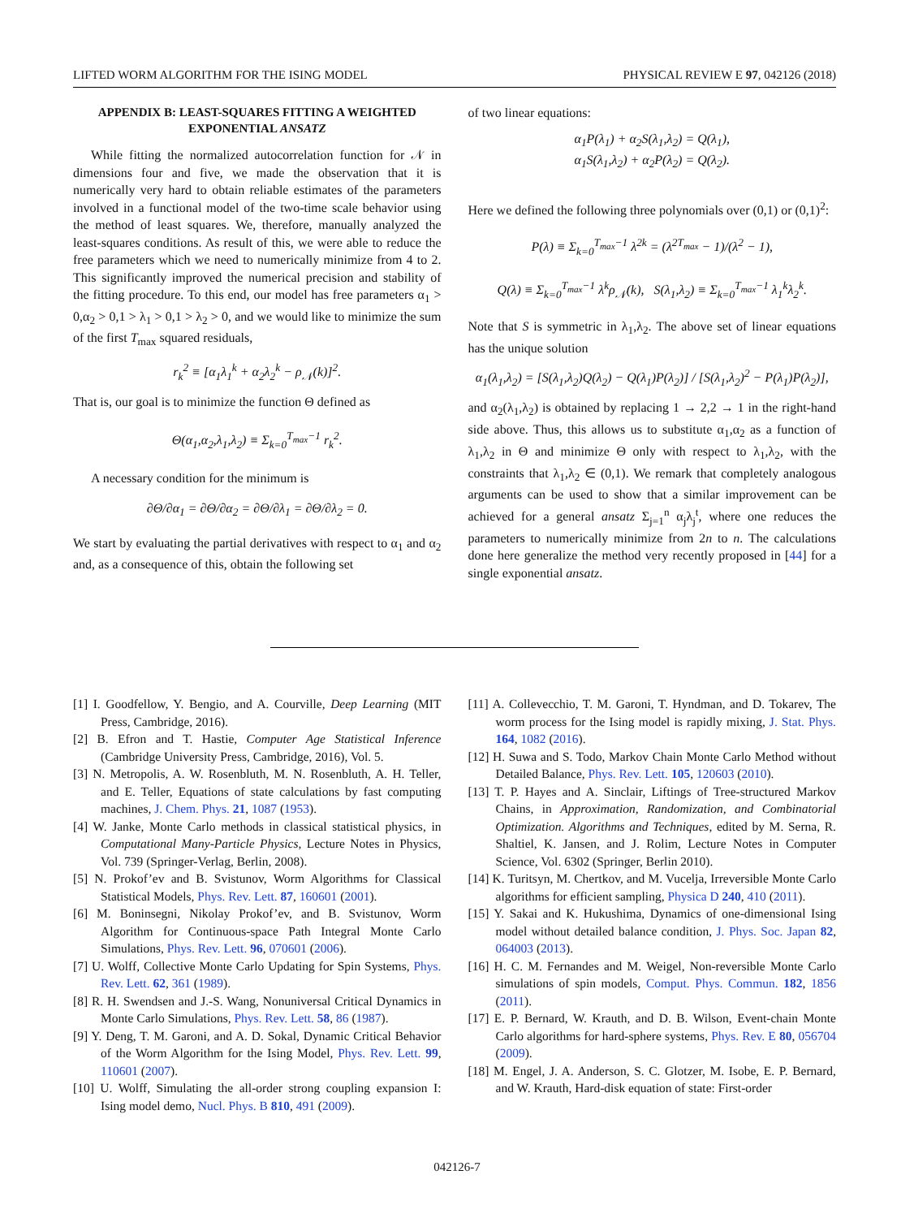LIFTED WORM ALGORITHM FOR THE ISING MODEL PHYSICAL REVIEW E 97, 042126 (2018)
APPENDIX B: LEAST-SQUARES FITTING A WEIGHTED EXPONENTIAL ANSATZ
While fitting the normalized autocorrelation function for 𝒩 in dimensions four and five, we made the observation that it is numerically very hard to obtain reliable estimates of the parameters involved in a functional model of the two-time scale behavior using the method of least squares. We, therefore, manually analyzed the least-squares conditions. As result of this, we were able to reduce the free parameters which we need to numerically minimize from 4 to 2. This significantly improved the numerical precision and stability of the fitting procedure. To this end, our model has free parameters α<sub>1</sub> > 0,α<sub>2</sub> > 0,1 > λ<sub>1</sub> > 0,1 > λ<sub>2</sub> > 0, and we would like to minimize the sum of the first T<sub>max</sub> squared residuals,
r<sub>k</sub><sup>2</sup> ≡ [α<sub>1</sub>λ<sub>1</sub><sup>k</sup> + α<sub>2</sub>λ<sub>2</sub><sup>k</sup> − ρ<sub>𝒩</sub>(k)]<sup>2</sup>.
That is, our goal is to minimize the function Θ defined as
Θ(α<sub>1</sub>,α<sub>2</sub>,λ<sub>1</sub>,λ<sub>2</sub>) ≡ Σ<sub>k=0</sub><sup>T<sub>max</sub>−1</sup> r<sub>k</sub><sup>2</sup>.
A necessary condition for the minimum is
∂Θ/∂α<sub>1</sub> = ∂Θ/∂α<sub>2</sub> = ∂Θ/∂λ<sub>1</sub> = ∂Θ/∂λ<sub>2</sub> = 0.
We start by evaluating the partial derivatives with respect to α<sub>1</sub> and α<sub>2</sub> and, as a consequence of this, obtain the following set
of two linear equations:
α<sub>1</sub>P(λ<sub>1</sub>) + α<sub>2</sub>S(λ<sub>1</sub>,λ<sub>2</sub>) = Q(λ<sub>1</sub>),
α<sub>1</sub>S(λ<sub>1</sub>,λ<sub>2</sub>) + α<sub>2</sub>P(λ<sub>2</sub>) = Q(λ<sub>2</sub>).
Here we defined the following three polynomials over (0,1) or (0,1)<sup>2</sup>:
P(λ) ≡ Σ<sub>k=0</sub><sup>T<sub>max</sub>−1</sup> λ<sup>2k</sup> = (λ<sup>2T<sub>max</sub></sup> − 1)/(λ<sup>2</sup> − 1),
Q(λ) ≡ Σ<sub>k=0</sub><sup>T<sub>max</sub>−1</sup> λ<sup>k</sup>ρ<sub>𝒩</sub>(k), S(λ<sub>1</sub>,λ<sub>2</sub>) ≡ Σ<sub>k=0</sub><sup>T<sub>max</sub>−1</sup> λ<sub>1</sub><sup>k</sup>λ<sub>2</sub><sup>k</sup>.
Note that S is symmetric in λ<sub>1</sub>,λ<sub>2</sub>. The above set of linear equations has the unique solution
α<sub>1</sub>(λ<sub>1</sub>,λ<sub>2</sub>) = [S(λ<sub>1</sub>,λ<sub>2</sub>)Q(λ<sub>2</sub>) − Q(λ<sub>1</sub>)P(λ<sub>2</sub>)] / [S(λ<sub>1</sub>,λ<sub>2</sub>)<sup>2</sup> − P(λ<sub>1</sub>)P(λ<sub>2</sub>)],
and α<sub>2</sub>(λ<sub>1</sub>,λ<sub>2</sub>) is obtained by replacing 1 → 2,2 → 1 in the right-hand side above. Thus, this allows us to substitute α<sub>1</sub>,α<sub>2</sub> as a function of λ<sub>1</sub>,λ<sub>2</sub> in Θ and minimize Θ only with respect to λ<sub>1</sub>,λ<sub>2</sub>, with the constraints that λ<sub>1</sub>,λ<sub>2</sub> ∈ (0,1). We remark that completely analogous arguments can be used to show that a similar improvement can be achieved for a general ansatz Σ<sub>j=1</sub><sup>n</sup> α<sub>j</sub>λ<sub>j</sub><sup>t</sup>, where one reduces the parameters to numerically minimize from 2n to n. The calculations done here generalize the method very recently proposed in [44] for a single exponential ansatz.
[1] I. Goodfellow, Y. Bengio, and A. Courville, Deep Learning (MIT Press, Cambridge, 2016).
[2] B. Efron and T. Hastie, Computer Age Statistical Inference (Cambridge University Press, Cambridge, 2016), Vol. 5.
[3] N. Metropolis, A. W. Rosenbluth, M. N. Rosenbluth, A. H. Teller, and E. Teller, Equations of state calculations by fast computing machines, J. Chem. Phys. 21, 1087 (1953).
[4] W. Janke, Monte Carlo methods in classical statistical physics, in Computational Many-Particle Physics, Lecture Notes in Physics, Vol. 739 (Springer-Verlag, Berlin, 2008).
[5] N. Prokof’ev and B. Svistunov, Worm Algorithms for Classical Statistical Models, Phys. Rev. Lett. 87, 160601 (2001).
[6] M. Boninsegni, Nikolay Prokof’ev, and B. Svistunov, Worm Algorithm for Continuous-space Path Integral Monte Carlo Simulations, Phys. Rev. Lett. 96, 070601 (2006).
[7] U. Wolff, Collective Monte Carlo Updating for Spin Systems, Phys. Rev. Lett. 62, 361 (1989).
[8] R. H. Swendsen and J.-S. Wang, Nonuniversal Critical Dynamics in Monte Carlo Simulations, Phys. Rev. Lett. 58, 86 (1987).
[9] Y. Deng, T. M. Garoni, and A. D. Sokal, Dynamic Critical Behavior of the Worm Algorithm for the Ising Model, Phys. Rev. Lett. 99, 110601 (2007).
[10] U. Wolff, Simulating the all-order strong coupling expansion I: Ising model demo, Nucl. Phys. B 810, 491 (2009).
[11] A. Collevecchio, T. M. Garoni, T. Hyndman, and D. Tokarev, The worm process for the Ising model is rapidly mixing, J. Stat. Phys. 164, 1082 (2016).
[12] H. Suwa and S. Todo, Markov Chain Monte Carlo Method without Detailed Balance, Phys. Rev. Lett. 105, 120603 (2010).
[13] T. P. Hayes and A. Sinclair, Liftings of Tree-structured Markov Chains, in Approximation, Randomization, and Combinatorial Optimization. Algorithms and Techniques, edited by M. Serna, R. Shaltiel, K. Jansen, and J. Rolim, Lecture Notes in Computer Science, Vol. 6302 (Springer, Berlin 2010).
[14] K. Turitsyn, M. Chertkov, and M. Vucelja, Irreversible Monte Carlo algorithms for efficient sampling, Physica D 240, 410 (2011).
[15] Y. Sakai and K. Hukushima, Dynamics of one-dimensional Ising model without detailed balance condition, J. Phys. Soc. Japan 82, 064003 (2013).
[16] H. C. M. Fernandes and M. Weigel, Non-reversible Monte Carlo simulations of spin models, Comput. Phys. Commun. 182, 1856 (2011).
[17] E. P. Bernard, W. Krauth, and D. B. Wilson, Event-chain Monte Carlo algorithms for hard-sphere systems, Phys. Rev. E 80, 056704 (2009).
[18] M. Engel, J. A. Anderson, S. C. Glotzer, M. Isobe, E. P. Bernard, and W. Krauth, Hard-disk equation of state: First-order
042126-7